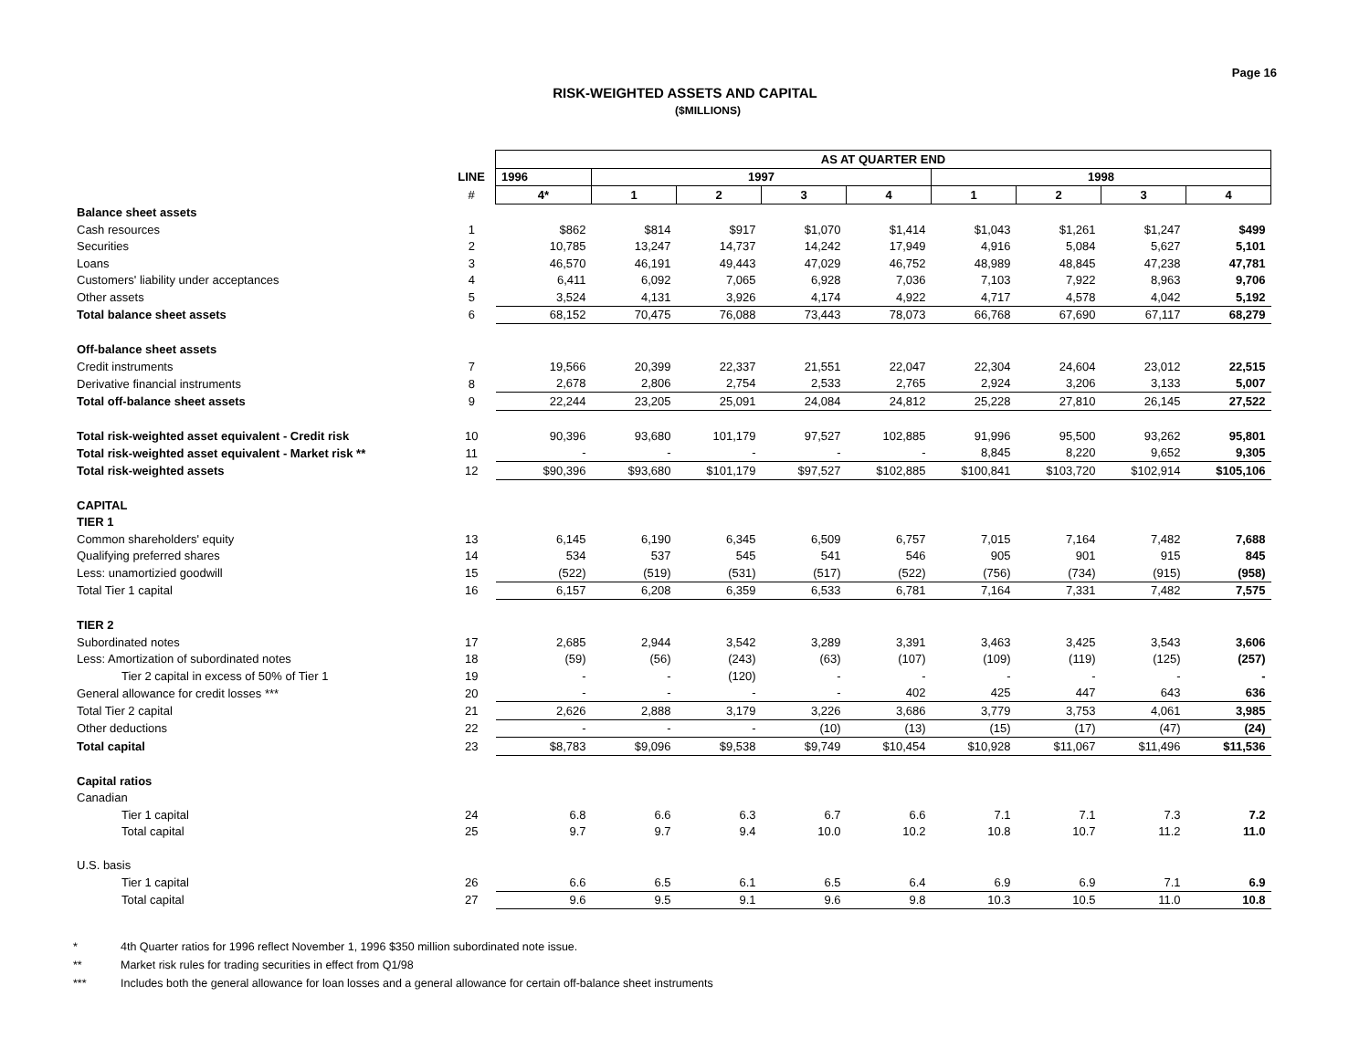Page 16
RISK-WEIGHTED ASSETS AND CAPITAL
($MILLIONS)
| | | AS AT QUARTER END | | | | | | | | |
| | LINE | 1996 | 1997 | | | | 1998 | | | |
| | # | 4* | 1 | 2 | 3 | 4 | 1 | 2 | 3 | 4 |
| Balance sheet assets | | | | | | | | | | |
| Cash resources | 1 | $862 | $814 | $917 | $1,070 | $1,414 | $1,043 | $1,261 | $1,247 | $499 |
| Securities | 2 | 10,785 | 13,247 | 14,737 | 14,242 | 17,949 | 4,916 | 5,084 | 5,627 | 5,101 |
| Loans | 3 | 46,570 | 46,191 | 49,443 | 47,029 | 46,752 | 48,989 | 48,845 | 47,238 | 47,781 |
| Customers' liability under acceptances | 4 | 6,411 | 6,092 | 7,065 | 6,928 | 7,036 | 7,103 | 7,922 | 8,963 | 9,706 |
| Other assets | 5 | 3,524 | 4,131 | 3,926 | 4,174 | 4,922 | 4,717 | 4,578 | 4,042 | 5,192 |
| Total balance sheet assets | 6 | 68,152 | 70,475 | 76,088 | 73,443 | 78,073 | 66,768 | 67,690 | 67,117 | 68,279 |
| Off-balance sheet assets | | | | | | | | | | |
| Credit instruments | 7 | 19,566 | 20,399 | 22,337 | 21,551 | 22,047 | 22,304 | 24,604 | 23,012 | 22,515 |
| Derivative financial instruments | 8 | 2,678 | 2,806 | 2,754 | 2,533 | 2,765 | 2,924 | 3,206 | 3,133 | 5,007 |
| Total off-balance sheet assets | 9 | 22,244 | 23,205 | 25,091 | 24,084 | 24,812 | 25,228 | 27,810 | 26,145 | 27,522 |
| Total risk-weighted asset equivalent - Credit risk | 10 | 90,396 | 93,680 | 101,179 | 97,527 | 102,885 | 91,996 | 95,500 | 93,262 | 95,801 |
| Total risk-weighted asset equivalent - Market risk ** | 11 | - | - | - | - | - | 8,845 | 8,220 | 9,652 | 9,305 |
| Total risk-weighted assets | 12 | $90,396 | $93,680 | $101,179 | $97,527 | $102,885 | $100,841 | $103,720 | $102,914 | $105,106 |
| CAPITAL | | | | | | | | | | |
| TIER 1 | | | | | | | | | | |
| Common shareholders' equity | 13 | 6,145 | 6,190 | 6,345 | 6,509 | 6,757 | 7,015 | 7,164 | 7,482 | 7,688 |
| Qualifying preferred shares | 14 | 534 | 537 | 545 | 541 | 546 | 905 | 901 | 915 | 845 |
| Less: unamortizied goodwill | 15 | (522) | (519) | (531) | (517) | (522) | (756) | (734) | (915) | (958) |
| Total Tier 1 capital | 16 | 6,157 | 6,208 | 6,359 | 6,533 | 6,781 | 7,164 | 7,331 | 7,482 | 7,575 |
| TIER 2 | | | | | | | | | | |
| Subordinated notes | 17 | 2,685 | 2,944 | 3,542 | 3,289 | 3,391 | 3,463 | 3,425 | 3,543 | 3,606 |
| Less: Amortization of subordinated notes | 18 | (59) | (56) | (243) | (63) | (107) | (109) | (119) | (125) | (257) |
| Tier 2 capital in excess of 50% of Tier 1 | 19 | - | - | (120) | - | - | - | - | - | - |
| General allowance for credit losses *** | 20 | - | - | - | - | 402 | 425 | 447 | 643 | 636 |
| Total Tier 2 capital | 21 | 2,626 | 2,888 | 3,179 | 3,226 | 3,686 | 3,779 | 3,753 | 4,061 | 3,985 |
| Other deductions | 22 | - | - | - | (10) | (13) | (15) | (17) | (47) | (24) |
| Total capital | 23 | $8,783 | $9,096 | $9,538 | $9,749 | $10,454 | $10,928 | $11,067 | $11,496 | $11,536 |
| Capital ratios | | | | | | | | | | |
| Canadian | | | | | | | | | | |
| Tier 1 capital | 24 | 6.8 | 6.6 | 6.3 | 6.7 | 6.6 | 7.1 | 7.1 | 7.3 | 7.2 |
| Total capital | 25 | 9.7 | 9.7 | 9.4 | 10.0 | 10.2 | 10.8 | 10.7 | 11.2 | 11.0 |
| U.S. basis | | | | | | | | | | |
| Tier 1 capital | 26 | 6.6 | 6.5 | 6.1 | 6.5 | 6.4 | 6.9 | 6.9 | 7.1 | 6.9 |
| Total capital | 27 | 9.6 | 9.5 | 9.1 | 9.6 | 9.8 | 10.3 | 10.5 | 11.0 | 10.8 |
* 4th Quarter ratios for 1996 reflect November 1, 1996 $350 million subordinated note issue.
** Market risk rules for trading securities in effect from Q1/98
*** Includes both the general allowance for loan losses and a general allowance for certain off-balance sheet instruments